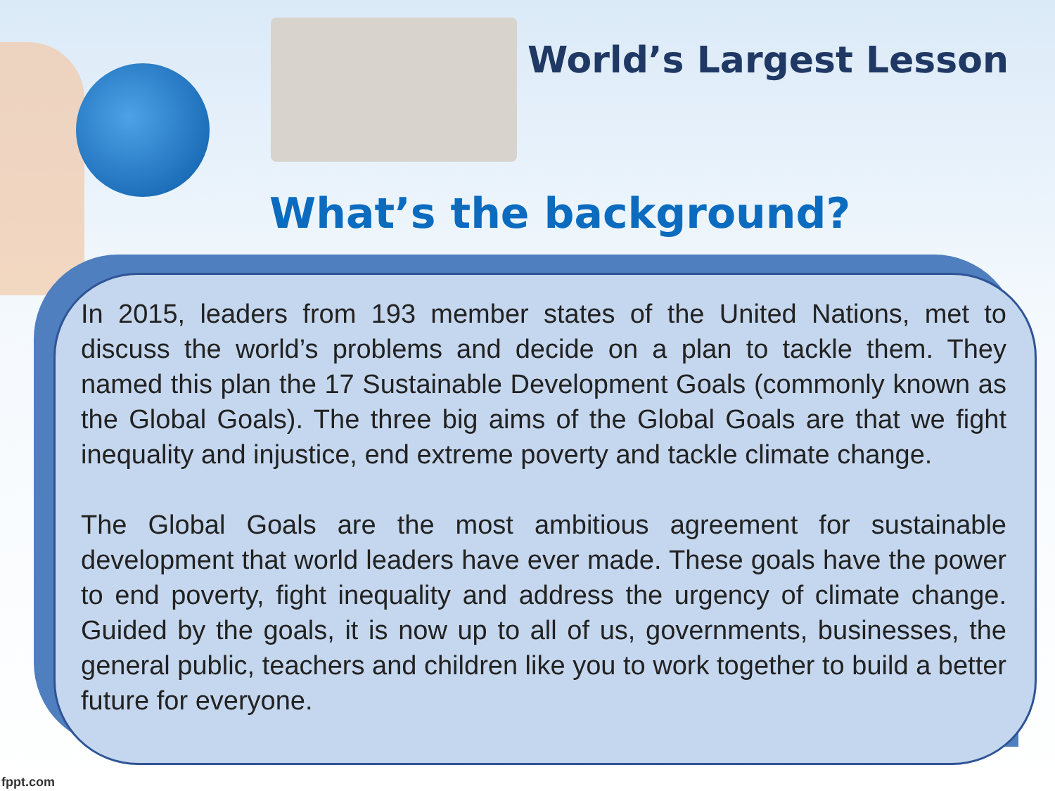World’s Largest Lesson
What’s the background?
In 2015, leaders from 193 member states of the United Nations, met to discuss the world’s problems and decide on a plan to tackle them. They named this plan the 17 Sustainable Development Goals (commonly known as the Global Goals). The three big aims of the Global Goals are that we fight inequality and injustice, end extreme poverty and tackle climate change.
The Global Goals are the most ambitious agreement for sustainable development that world leaders have ever made. These goals have the power to end poverty, fight inequality and address the urgency of climate change. Guided by the goals, it is now up to all of us, governments, businesses, the general public, teachers and children like you to work together to build a better future for everyone.
fppt.com